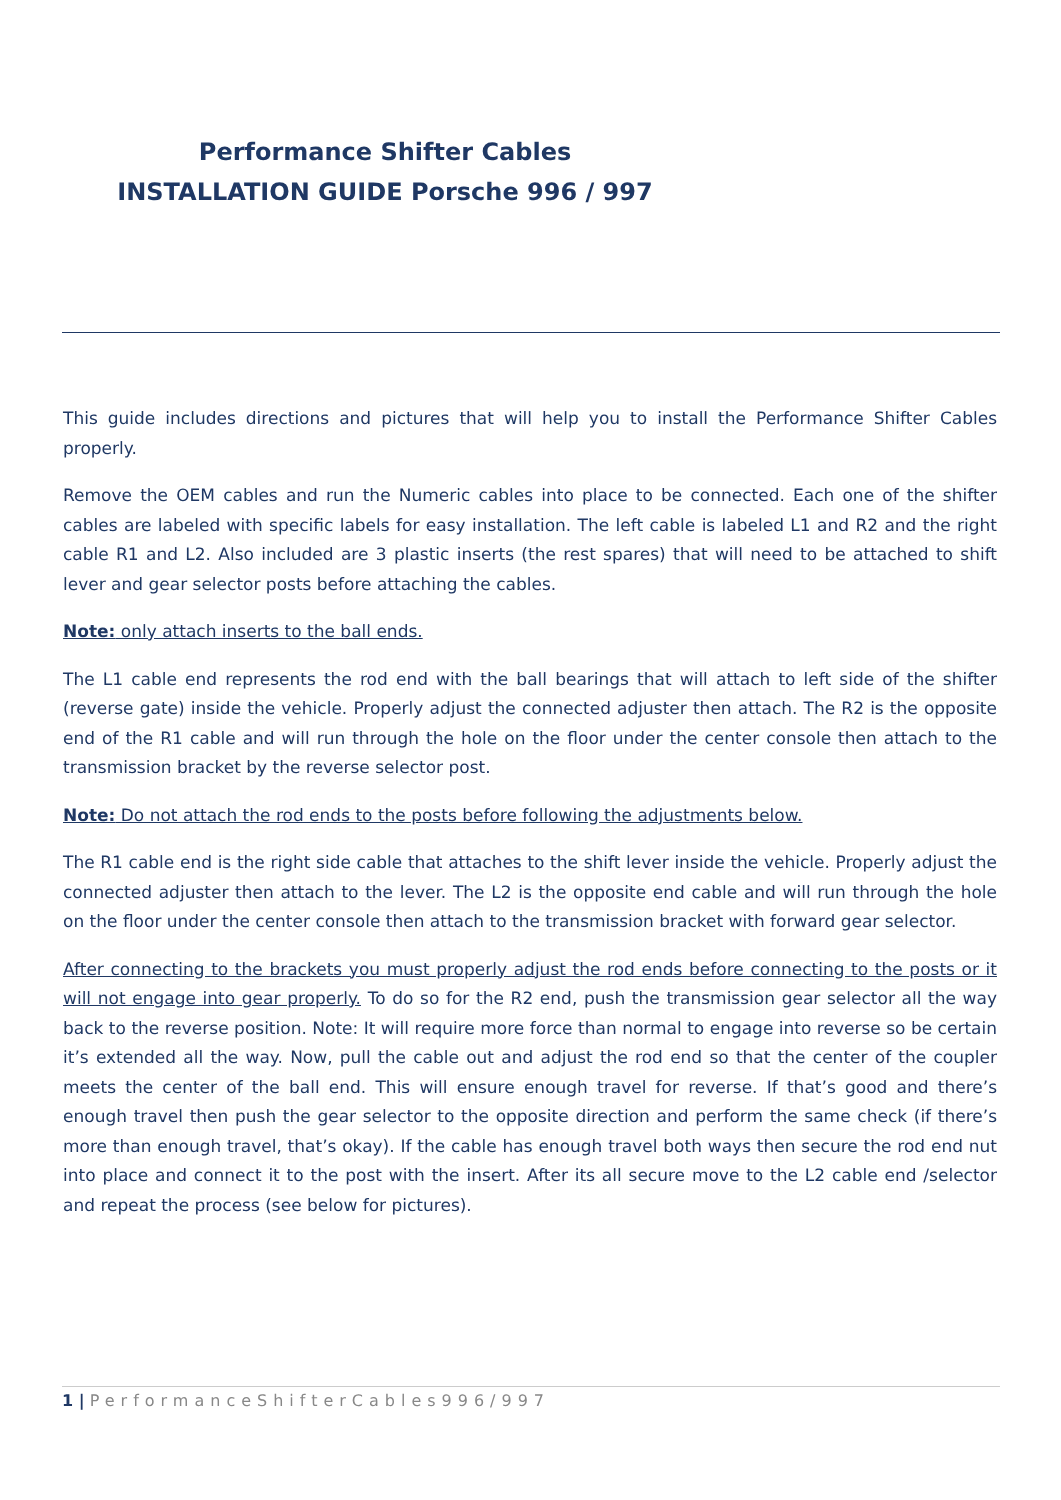Performance Shifter Cables
INSTALLATION GUIDE Porsche 996 / 997
This guide includes directions and pictures that will help you to install the Performance Shifter Cables properly.
Remove the OEM cables and run the Numeric cables into place to be connected. Each one of the shifter cables are labeled with specific labels for easy installation. The left cable is labeled L1 and R2 and the right cable R1 and L2. Also included are 3 plastic inserts (the rest spares) that will need to be attached to shift lever and gear selector posts before attaching the cables.
Note: only attach inserts to the ball ends.
The L1 cable end represents the rod end with the ball bearings that will attach to left side of the shifter (reverse gate) inside the vehicle. Properly adjust the connected adjuster then attach. The R2 is the opposite end of the R1 cable and will run through the hole on the floor under the center console then attach to the transmission bracket by the reverse selector post.
Note: Do not attach the rod ends to the posts before following the adjustments below.
The R1 cable end is the right side cable that attaches to the shift lever inside the vehicle. Properly adjust the connected adjuster then attach to the lever. The L2 is the opposite end cable and will run through the hole on the floor under the center console then attach to the transmission bracket with forward gear selector.
After connecting to the brackets you must properly adjust the rod ends before connecting to the posts or it will not engage into gear properly. To do so for the R2 end, push the transmission gear selector all the way back to the reverse position. Note: It will require more force than normal to engage into reverse so be certain it’s extended all the way. Now, pull the cable out and adjust the rod end so that the center of the coupler meets the center of the ball end. This will ensure enough travel for reverse. If that’s good and there’s enough travel then push the gear selector to the opposite direction and perform the same check (if there’s more than enough travel, that’s okay). If the cable has enough travel both ways then secure the rod end nut into place and connect it to the post with the insert. After its all secure move to the L2 cable end /selector and repeat the process (see below for pictures).
1 | PerformanceShifterCables996/997